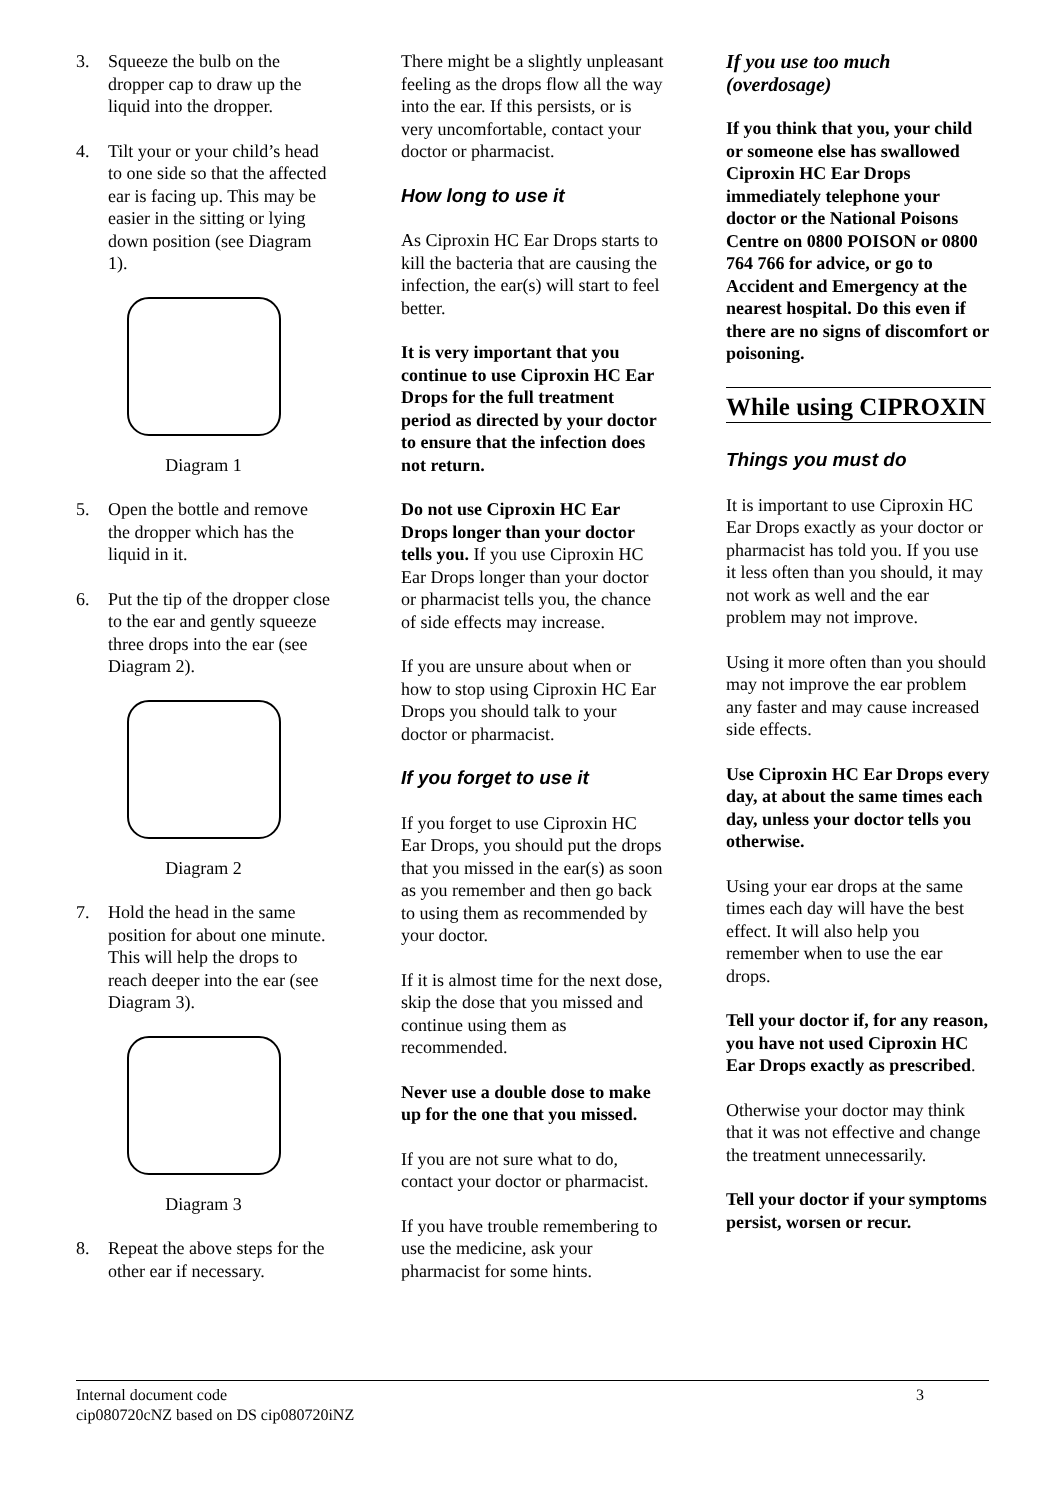3. Squeeze the bulb on the dropper cap to draw up the liquid into the dropper.
4. Tilt your or your child’s head to one side so that the affected ear is facing up. This may be easier in the sitting or lying down position (see Diagram 1).
Diagram 1
5. Open the bottle and remove the dropper which has the liquid in it.
6. Put the tip of the dropper close to the ear and gently squeeze three drops into the ear (see Diagram 2).
Diagram 2
7. Hold the head in the same position for about one minute. This will help the drops to reach deeper into the ear (see Diagram 3).
Diagram 3
8. Repeat the above steps for the other ear if necessary.
There might be a slightly unpleasant feeling as the drops flow all the way into the ear. If this persists, or is very uncomfortable, contact your doctor or pharmacist.
How long to use it
As Ciproxin HC Ear Drops starts to kill the bacteria that are causing the infection, the ear(s) will start to feel better.
It is very important that you continue to use Ciproxin HC Ear Drops for the full treatment period as directed by your doctor to ensure that the infection does not return.
Do not use Ciproxin HC Ear Drops longer than your doctor tells you. If you use Ciproxin HC Ear Drops longer than your doctor or pharmacist tells you, the chance of side effects may increase.
If you are unsure about when or how to stop using Ciproxin HC Ear Drops you should talk to your doctor or pharmacist.
If you forget to use it
If you forget to use Ciproxin HC Ear Drops, you should put the drops that you missed in the ear(s) as soon as you remember and then go back to using them as recommended by your doctor.
If it is almost time for the next dose, skip the dose that you missed and continue using them as recommended.
Never use a double dose to make up for the one that you missed.
If you are not sure what to do, contact your doctor or pharmacist.
If you have trouble remembering to use the medicine, ask your pharmacist for some hints.
If you use too much (overdosage)
If you think that you, your child or someone else has swallowed Ciproxin HC Ear Drops immediately telephone your doctor or the National Poisons Centre on 0800 POISON or 0800 764 766 for advice, or go to Accident and Emergency at the nearest hospital. Do this even if there are no signs of discomfort or poisoning.
While using CIPROXIN
Things you must do
It is important to use Ciproxin HC Ear Drops exactly as your doctor or pharmacist has told you. If you use it less often than you should, it may not work as well and the ear problem may not improve.
Using it more often than you should may not improve the ear problem any faster and may cause increased side effects.
Use Ciproxin HC Ear Drops every day, at about the same times each day, unless your doctor tells you otherwise.
Using your ear drops at the same times each day will have the best effect. It will also help you remember when to use the ear drops.
Tell your doctor if, for any reason, you have not used Ciproxin HC Ear Drops exactly as prescribed.
Otherwise your doctor may think that it was not effective and change the treatment unnecessarily.
Tell your doctor if your symptoms persist, worsen or recur.
Internal document code
cip080720cNZ based on DS cip080720iNZ
3